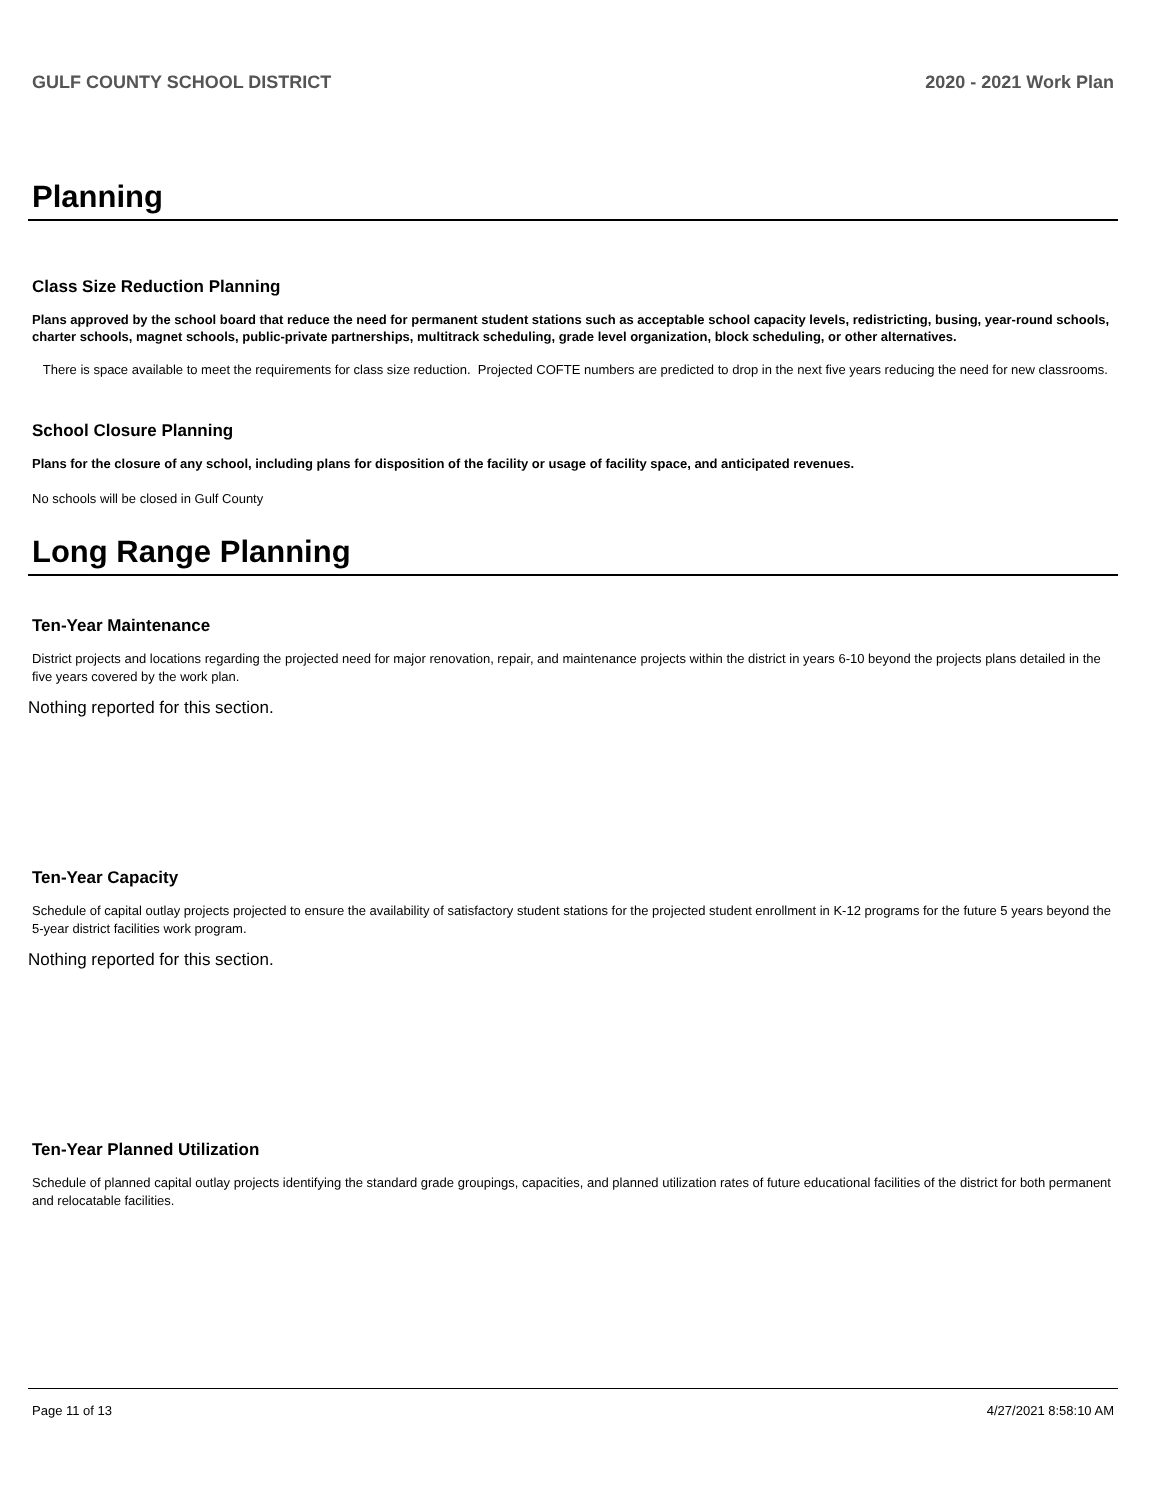GULF COUNTY SCHOOL DISTRICT 2020 - 2021 Work Plan
Planning
Class Size Reduction Planning
Plans approved by the school board that reduce the need for permanent student stations such as acceptable school capacity levels, redistricting, busing, year-round schools, charter schools, magnet schools, public-private partnerships, multitrack scheduling, grade level organization, block scheduling, or other alternatives.
There is space available to meet the requirements for class size reduction. Projected COFTE numbers are predicted to drop in the next five years reducing the need for new classrooms.
School Closure Planning
Plans for the closure of any school, including plans for disposition of the facility or usage of facility space, and anticipated revenues.
No schools will be closed in Gulf County
Long Range Planning
Ten-Year Maintenance
District projects and locations regarding the projected need for major renovation, repair, and maintenance projects within the district in years 6-10 beyond the projects plans detailed in the five years covered by the work plan.
Nothing reported for this section.
Ten-Year Capacity
Schedule of capital outlay projects projected to ensure the availability of satisfactory student stations for the projected student enrollment in K-12 programs for the future 5 years beyond the 5-year district facilities work program.
Nothing reported for this section.
Ten-Year Planned Utilization
Schedule of planned capital outlay projects identifying the standard grade groupings, capacities, and planned utilization rates of future educational facilities of the district for both permanent and relocatable facilities.
Page 11 of 13 4/27/2021 8:58:10 AM